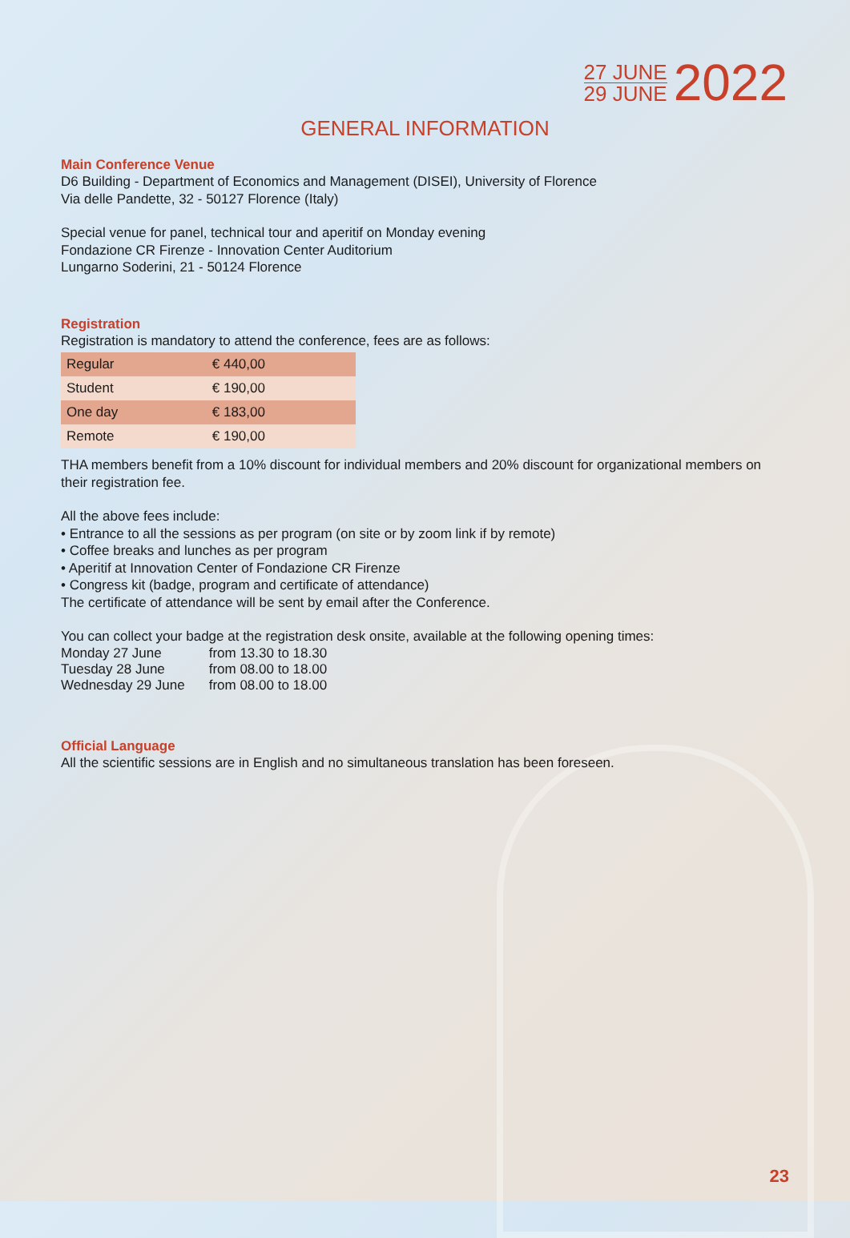27 JUNE
29 JUNE
2022
GENERAL INFORMATION
Main Conference Venue
D6 Building - Department of Economics and Management (DISEI), University of Florence
Via delle Pandette, 32 - 50127 Florence (Italy)
Special venue for panel, technical tour and aperitif on Monday evening
Fondazione CR Firenze - Innovation Center Auditorium
Lungarno Soderini, 21 - 50124 Florence
Registration
Registration is mandatory to attend the conference, fees are as follows:
| Regular | € 440,00 |
| Student | € 190,00 |
| One day | € 183,00 |
| Remote | € 190,00 |
THA members benefit from a 10% discount for individual members and 20% discount for organizational members on their registration fee.
All the above fees include:
• Entrance to all the sessions as per program (on site or by zoom link if by remote)
• Coffee breaks and lunches as per program
• Aperitif at Innovation Center of Fondazione CR Firenze
• Congress kit (badge, program and certificate of attendance)
The certificate of attendance will be sent by email after the Conference.
You can collect your badge at the registration desk onsite, available at the following opening times:
| Monday 27 June | from 13.30 to 18.30 |
| Tuesday 28 June | from 08.00 to 18.00 |
| Wednesday 29 June | from 08.00 to 18.00 |
Official Language
All the scientific sessions are in English and no simultaneous translation has been foreseen.
23